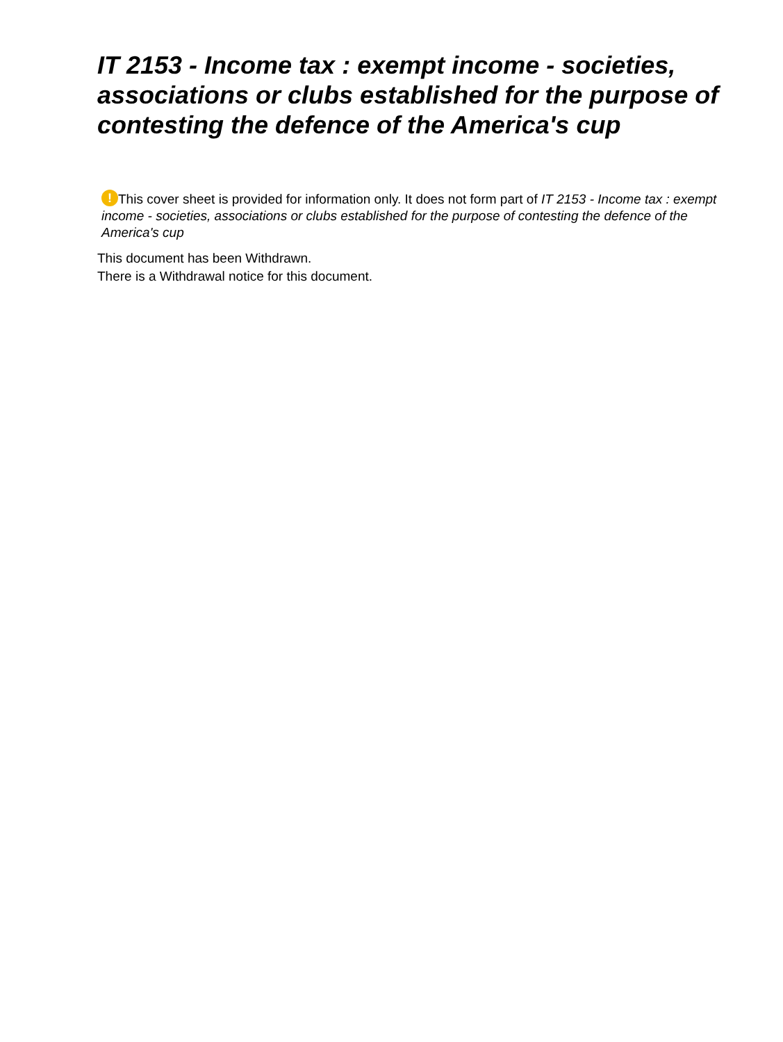IT 2153 - Income tax : exempt income - societies, associations or clubs established for the purpose of contesting the defence of the America's cup
! This cover sheet is provided for information only. It does not form part of IT 2153 - Income tax : exempt income - societies, associations or clubs established for the purpose of contesting the defence of the America's cup
This document has been Withdrawn.
There is a Withdrawal notice for this document.